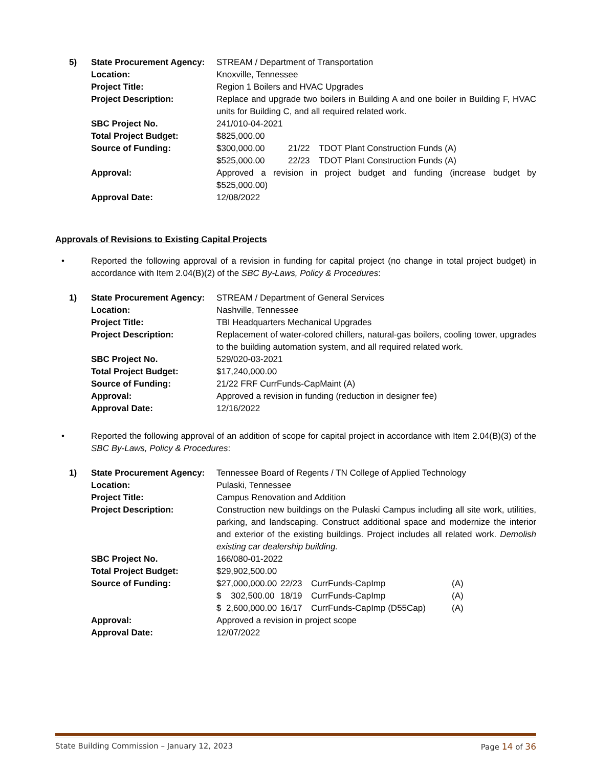5)
State Procurement Agency:
STREAM / Department of Transportation
Location:
Knoxville, Tennessee
Project Title:
Region 1 Boilers and HVAC Upgrades
Project Description:
Replace and upgrade two boilers in Building A and one boiler in Building F, HVAC units for Building C, and all required related work.
SBC Project No.
241/010-04-2021
Total Project Budget:
$825,000.00
Source of Funding:
$300,000.00 21/22 TDOT Plant Construction Funds (A) $525,000.00 22/23 TDOT Plant Construction Funds (A)
Approval:
Approved a revision in project budget and funding (increase budget by $525,000.00)
Approval Date:
12/08/2022
Approvals of Revisions to Existing Capital Projects
• Reported the following approval of a revision in funding for capital project (no change in total project budget) in accordance with Item 2.04(B)(2) of the SBC By-Laws, Policy & Procedures:
1)
State Procurement Agency:
STREAM / Department of General Services
Location:
Nashville, Tennessee
Project Title:
TBI Headquarters Mechanical Upgrades
Project Description:
Replacement of water-colored chillers, natural-gas boilers, cooling tower, upgrades to the building automation system, and all required related work.
SBC Project No.
529/020-03-2021
Total Project Budget:
$17,240,000.00
Source of Funding:
21/22 FRF CurrFunds-CapMaint (A)
Approval:
Approved a revision in funding (reduction in designer fee)
Approval Date:
12/16/2022
• Reported the following approval of an addition of scope for capital project in accordance with Item 2.04(B)(3) of the SBC By-Laws, Policy & Procedures:
1)
State Procurement Agency:
Tennessee Board of Regents / TN College of Applied Technology
Location:
Pulaski, Tennessee
Project Title:
Campus Renovation and Addition
Project Description:
Construction new buildings on the Pulaski Campus including all site work, utilities, parking, and landscaping. Construct additional space and modernize the interior and exterior of the existing buildings. Project includes all related work. Demolish existing car dealership building.
SBC Project No.
166/080-01-2022
Total Project Budget:
$29,902,500.00
Source of Funding:
$27,000,000.00 22/23 CurrFunds-CapImp (A) $ 302,500.00 18/19 CurrFunds-CapImp (A) $ 2,600,000.00 16/17 CurrFunds-CapImp (D55Cap) (A)
Approval:
Approved a revision in project scope
Approval Date:
12/07/2022
State Building Commission – January 12, 2023 Page 14 of 36